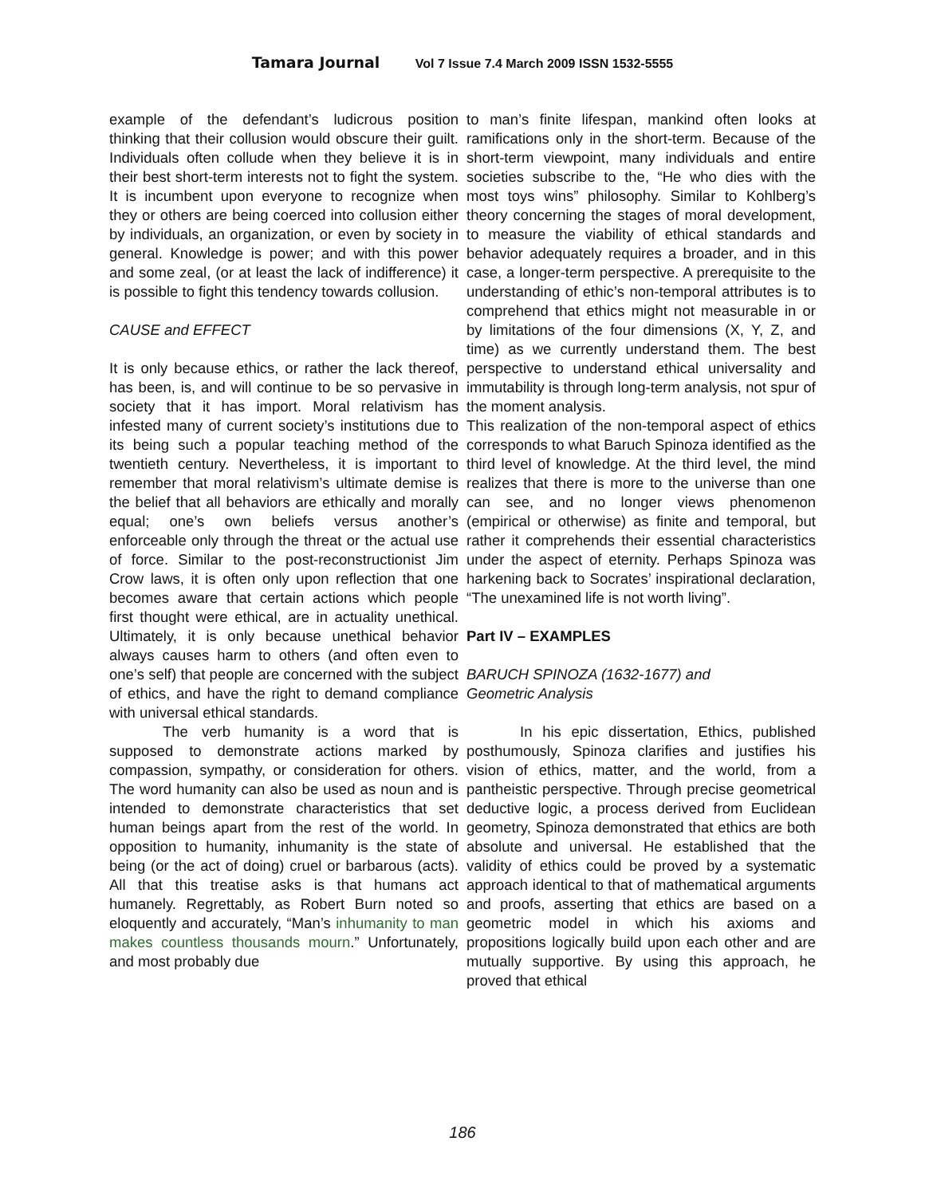Tamara Journal Vol 7 Issue 7.4 March 2009 ISSN 1532-5555
example of the defendant’s ludicrous position thinking that their collusion would obscure their guilt. Individuals often collude when they believe it is in their best short-term interests not to fight the system. It is incumbent upon everyone to recognize when they or others are being coerced into collusion either by individuals, an organization, or even by society in general. Knowledge is power; and with this power and some zeal, (or at least the lack of indifference) it is possible to fight this tendency towards collusion.
CAUSE and EFFECT
It is only because ethics, or rather the lack thereof, has been, is, and will continue to be so pervasive in society that it has import. Moral relativism has infested many of current society’s institutions due to its being such a popular teaching method of the twentieth century. Nevertheless, it is important to remember that moral relativism’s ultimate demise is the belief that all behaviors are ethically and morally equal; one’s own beliefs versus another’s enforceable only through the threat or the actual use of force. Similar to the post-reconstructionist Jim Crow laws, it is often only upon reflection that one becomes aware that certain actions which people first thought were ethical, are in actuality unethical. Ultimately, it is only because unethical behavior always causes harm to others (and often even to one’s self) that people are concerned with the subject of ethics, and have the right to demand compliance with universal ethical standards.
The verb humanity is a word that is supposed to demonstrate actions marked by compassion, sympathy, or consideration for others. The word humanity can also be used as noun and is intended to demonstrate characteristics that set human beings apart from the rest of the world. In opposition to humanity, inhumanity is the state of being (or the act of doing) cruel or barbarous (acts). All that this treatise asks is that humans act humanely. Regrettably, as Robert Burn noted so eloquently and accurately, “Man’s inhumanity to man makes countless thousands mourn.” Unfortunately, and most probably due
to man’s finite lifespan, mankind often looks at ramifications only in the short-term. Because of the short-term viewpoint, many individuals and entire societies subscribe to the, “He who dies with the most toys wins” philosophy. Similar to Kohlberg’s theory concerning the stages of moral development, to measure the viability of ethical standards and behavior adequately requires a broader, and in this case, a longer-term perspective. A prerequisite to the understanding of ethic’s non-temporal attributes is to comprehend that ethics might not measurable in or by limitations of the four dimensions (X, Y, Z, and time) as we currently understand them. The best perspective to understand ethical universality and immutability is through long-term analysis, not spur of the moment analysis.
This realization of the non-temporal aspect of ethics corresponds to what Baruch Spinoza identified as the third level of knowledge. At the third level, the mind realizes that there is more to the universe than one can see, and no longer views phenomenon (empirical or otherwise) as finite and temporal, but rather it comprehends their essential characteristics under the aspect of eternity. Perhaps Spinoza was harkening back to Socrates’ inspirational declaration, “The unexamined life is not worth living”.
Part IV – EXAMPLES
BARUCH SPINOZA (1632-1677) and
Geometric Analysis
In his epic dissertation, Ethics, published posthumously, Spinoza clarifies and justifies his vision of ethics, matter, and the world, from a pantheistic perspective. Through precise geometrical deductive logic, a process derived from Euclidean geometry, Spinoza demonstrated that ethics are both absolute and universal. He established that the validity of ethics could be proved by a systematic approach identical to that of mathematical arguments and proofs, asserting that ethics are based on a geometric model in which his axioms and propositions logically build upon each other and are mutually supportive. By using this approach, he proved that ethical
186